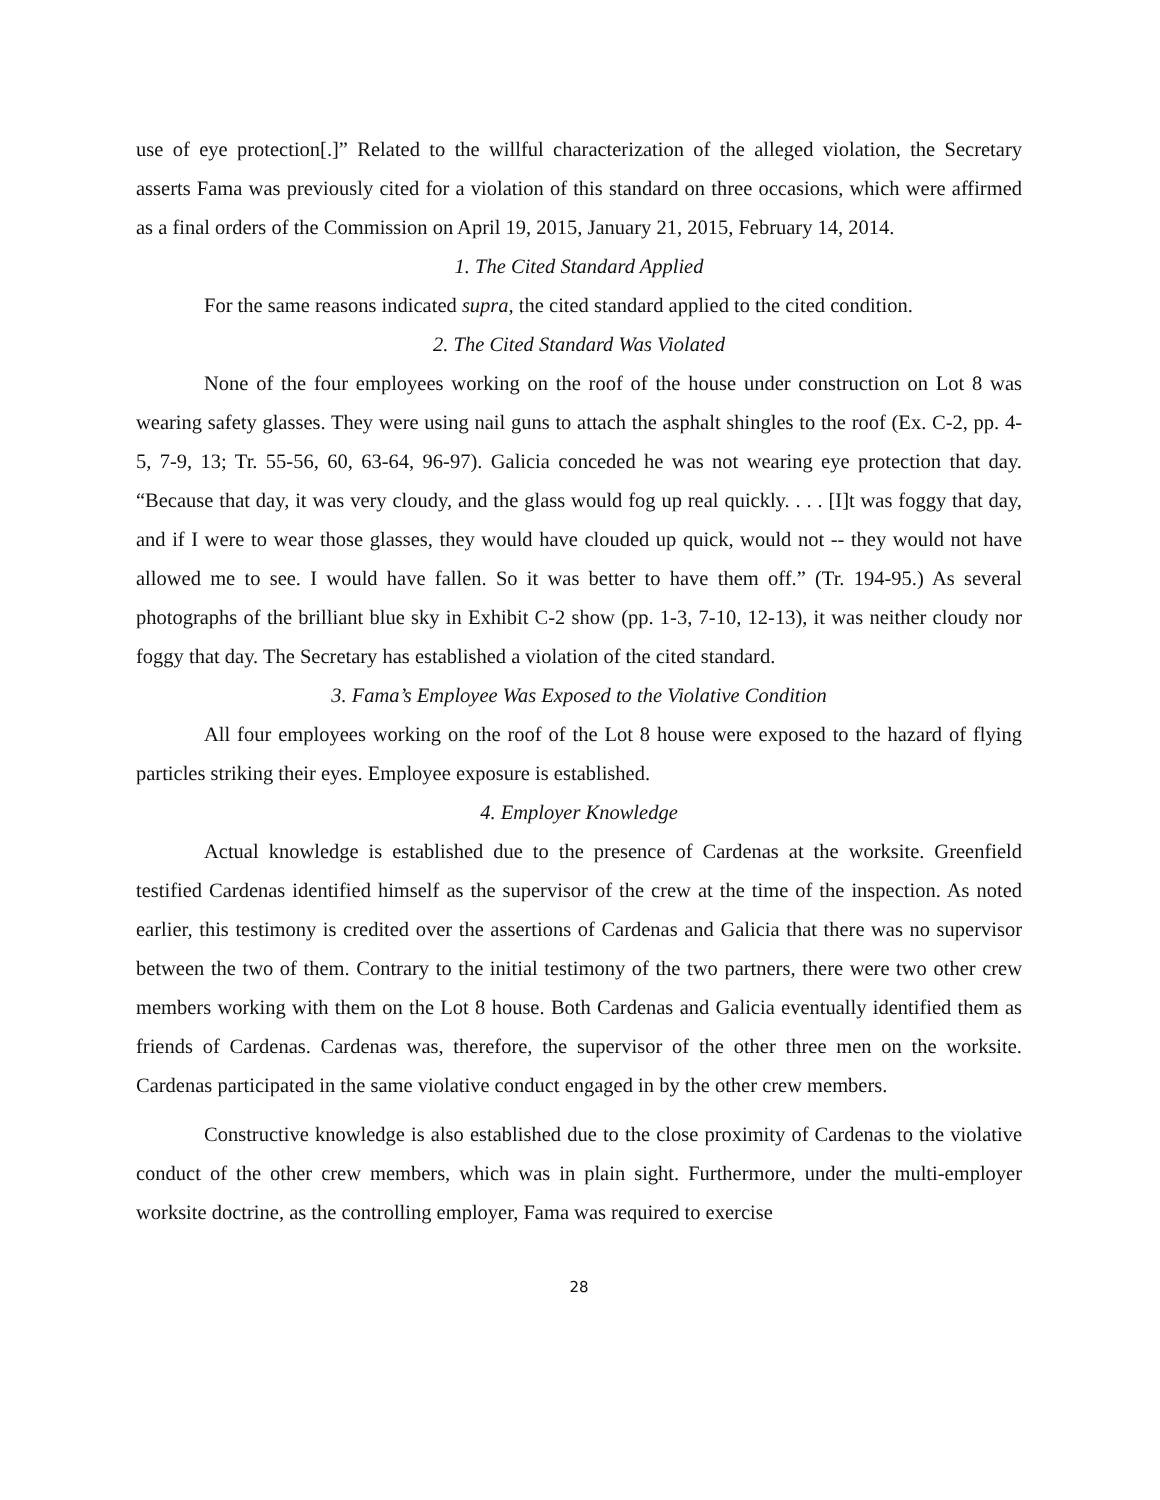use of eye protection[.]” Related to the willful characterization of the alleged violation, the Secretary asserts Fama was previously cited for a violation of this standard on three occasions, which were affirmed as a final orders of the Commission on April 19, 2015, January 21, 2015, February 14, 2014.
1. The Cited Standard Applied
For the same reasons indicated supra, the cited standard applied to the cited condition.
2. The Cited Standard Was Violated
None of the four employees working on the roof of the house under construction on Lot 8 was wearing safety glasses. They were using nail guns to attach the asphalt shingles to the roof (Ex. C-2, pp. 4-5, 7-9, 13; Tr. 55-56, 60, 63-64, 96-97). Galicia conceded he was not wearing eye protection that day. “Because that day, it was very cloudy, and the glass would fog up real quickly. . . . [I]t was foggy that day, and if I were to wear those glasses, they would have clouded up quick, would not -- they would not have allowed me to see. I would have fallen. So it was better to have them off.” (Tr. 194-95.) As several photographs of the brilliant blue sky in Exhibit C-2 show (pp. 1-3, 7-10, 12-13), it was neither cloudy nor foggy that day. The Secretary has established a violation of the cited standard.
3. Fama’s Employee Was Exposed to the Violative Condition
All four employees working on the roof of the Lot 8 house were exposed to the hazard of flying particles striking their eyes. Employee exposure is established.
4. Employer Knowledge
Actual knowledge is established due to the presence of Cardenas at the worksite. Greenfield testified Cardenas identified himself as the supervisor of the crew at the time of the inspection. As noted earlier, this testimony is credited over the assertions of Cardenas and Galicia that there was no supervisor between the two of them. Contrary to the initial testimony of the two partners, there were two other crew members working with them on the Lot 8 house. Both Cardenas and Galicia eventually identified them as friends of Cardenas. Cardenas was, therefore, the supervisor of the other three men on the worksite. Cardenas participated in the same violative conduct engaged in by the other crew members.
Constructive knowledge is also established due to the close proximity of Cardenas to the violative conduct of the other crew members, which was in plain sight. Furthermore, under the multi-employer worksite doctrine, as the controlling employer, Fama was required to exercise
28